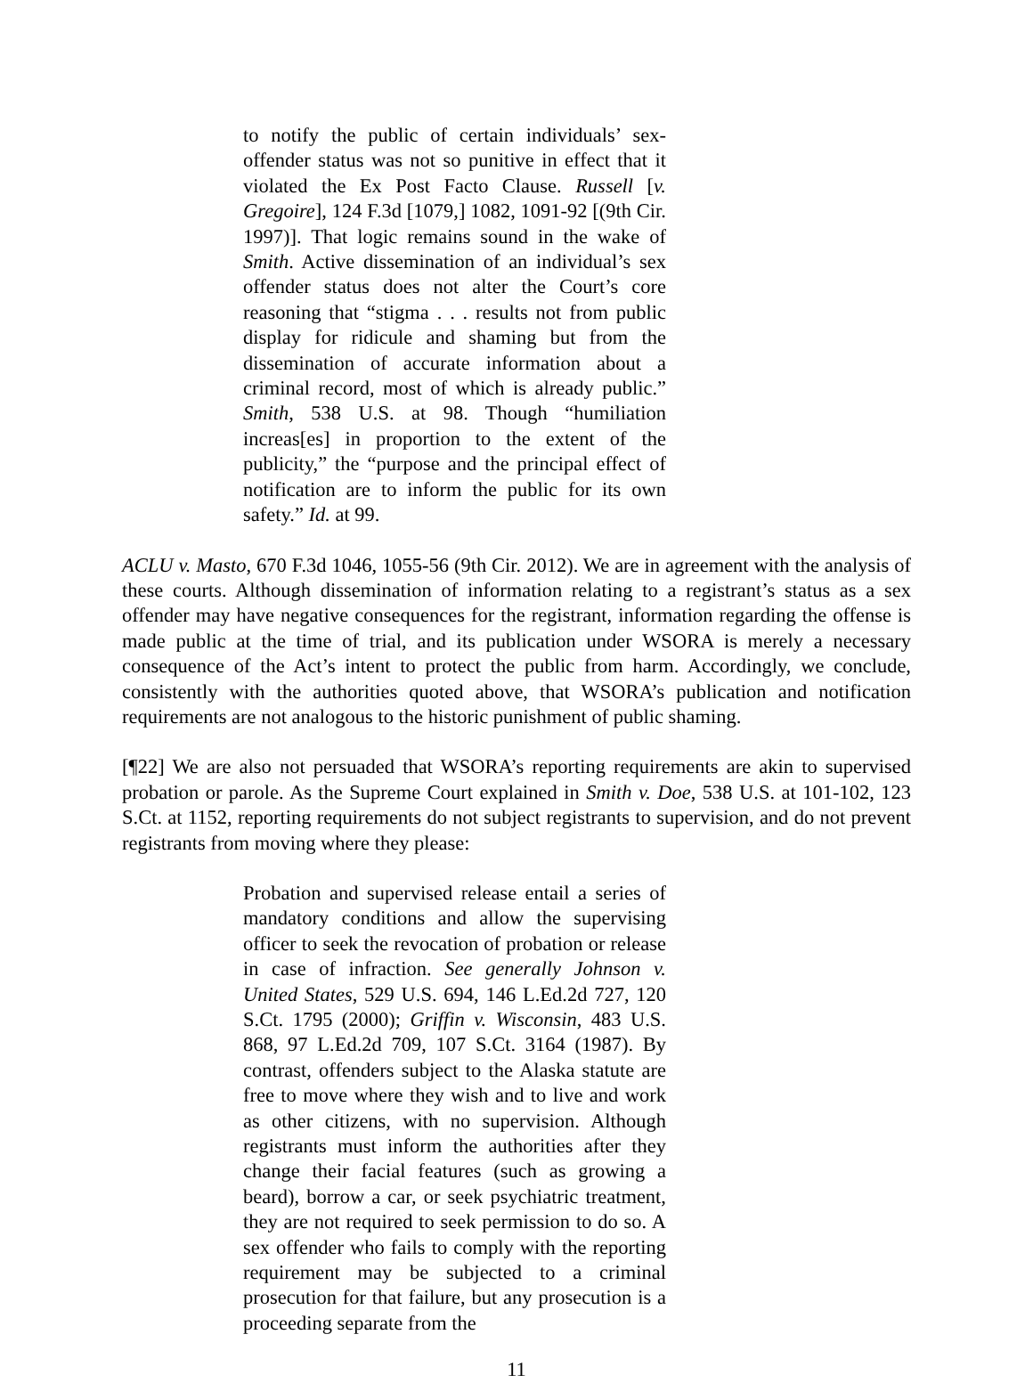to notify the public of certain individuals’ sex-offender status was not so punitive in effect that it violated the Ex Post Facto Clause. Russell [v. Gregoire], 124 F.3d [1079,] 1082, 1091-92 [(9th Cir. 1997)]. That logic remains sound in the wake of Smith. Active dissemination of an individual’s sex offender status does not alter the Court’s core reasoning that “stigma . . . results not from public display for ridicule and shaming but from the dissemination of accurate information about a criminal record, most of which is already public.” Smith, 538 U.S. at 98. Though “humiliation increas[es] in proportion to the extent of the publicity,” the “purpose and the principal effect of notification are to inform the public for its own safety.” Id. at 99.
ACLU v. Masto, 670 F.3d 1046, 1055-56 (9th Cir. 2012). We are in agreement with the analysis of these courts. Although dissemination of information relating to a registrant’s status as a sex offender may have negative consequences for the registrant, information regarding the offense is made public at the time of trial, and its publication under WSORA is merely a necessary consequence of the Act’s intent to protect the public from harm. Accordingly, we conclude, consistently with the authorities quoted above, that WSORA’s publication and notification requirements are not analogous to the historic punishment of public shaming.
[¶22] We are also not persuaded that WSORA’s reporting requirements are akin to supervised probation or parole. As the Supreme Court explained in Smith v. Doe, 538 U.S. at 101-102, 123 S.Ct. at 1152, reporting requirements do not subject registrants to supervision, and do not prevent registrants from moving where they please:
Probation and supervised release entail a series of mandatory conditions and allow the supervising officer to seek the revocation of probation or release in case of infraction. See generally Johnson v. United States, 529 U.S. 694, 146 L.Ed.2d 727, 120 S.Ct. 1795 (2000); Griffin v. Wisconsin, 483 U.S. 868, 97 L.Ed.2d 709, 107 S.Ct. 3164 (1987). By contrast, offenders subject to the Alaska statute are free to move where they wish and to live and work as other citizens, with no supervision. Although registrants must inform the authorities after they change their facial features (such as growing a beard), borrow a car, or seek psychiatric treatment, they are not required to seek permission to do so. A sex offender who fails to comply with the reporting requirement may be subjected to a criminal prosecution for that failure, but any prosecution is a proceeding separate from the
11